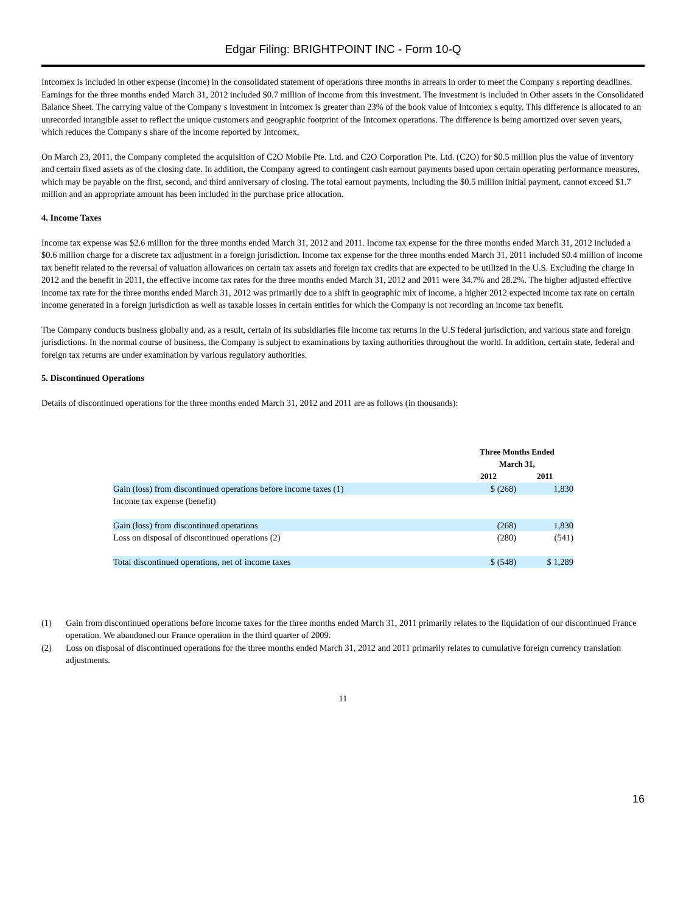Edgar Filing: BRIGHTPOINT INC - Form 10-Q
Intcomex is included in other expense (income) in the consolidated statement of operations three months in arrears in order to meet the Company s reporting deadlines. Earnings for the three months ended March 31, 2012 included $0.7 million of income from this investment. The investment is included in Other assets in the Consolidated Balance Sheet. The carrying value of the Company s investment in Intcomex is greater than 23% of the book value of Intcomex s equity. This difference is allocated to an unrecorded intangible asset to reflect the unique customers and geographic footprint of the Intcomex operations. The difference is being amortized over seven years, which reduces the Company s share of the income reported by Intcomex.
On March 23, 2011, the Company completed the acquisition of C2O Mobile Pte. Ltd. and C2O Corporation Pte. Ltd. (C2O) for $0.5 million plus the value of inventory and certain fixed assets as of the closing date. In addition, the Company agreed to contingent cash earnout payments based upon certain operating performance measures, which may be payable on the first, second, and third anniversary of closing. The total earnout payments, including the $0.5 million initial payment, cannot exceed $1.7 million and an appropriate amount has been included in the purchase price allocation.
4. Income Taxes
Income tax expense was $2.6 million for the three months ended March 31, 2012 and 2011. Income tax expense for the three months ended March 31, 2012 included a $0.6 million charge for a discrete tax adjustment in a foreign jurisdiction. Income tax expense for the three months ended March 31, 2011 included $0.4 million of income tax benefit related to the reversal of valuation allowances on certain tax assets and foreign tax credits that are expected to be utilized in the U.S. Excluding the charge in 2012 and the benefit in 2011, the effective income tax rates for the three months ended March 31, 2012 and 2011 were 34.7% and 28.2%. The higher adjusted effective income tax rate for the three months ended March 31, 2012 was primarily due to a shift in geographic mix of income, a higher 2012 expected income tax rate on certain income generated in a foreign jurisdiction as well as taxable losses in certain entities for which the Company is not recording an income tax benefit.
The Company conducts business globally and, as a result, certain of its subsidiaries file income tax returns in the U.S federal jurisdiction, and various state and foreign jurisdictions. In the normal course of business, the Company is subject to examinations by taxing authorities throughout the world. In addition, certain state, federal and foreign tax returns are under examination by various regulatory authorities.
5. Discontinued Operations
Details of discontinued operations for the three months ended March 31, 2012 and 2011 are as follows (in thousands):
| | Three Months Ended March 31, | |
| --- | --- | --- |
| | 2012 | 2011 |
| Gain (loss) from discontinued operations before income taxes (1) | $ (268) | 1,830 |
| Income tax expense (benefit) | | |
| Gain (loss) from discontinued operations | (268) | 1,830 |
| Loss on disposal of discontinued operations (2) | (280) | (541) |
| Total discontinued operations, net of income taxes | $ (548) | $ 1,289 |
(1) Gain from discontinued operations before income taxes for the three months ended March 31, 2011 primarily relates to the liquidation of our discontinued France operation. We abandoned our France operation in the third quarter of 2009.
(2) Loss on disposal of discontinued operations for the three months ended March 31, 2012 and 2011 primarily relates to cumulative foreign currency translation adjustments.
11
16